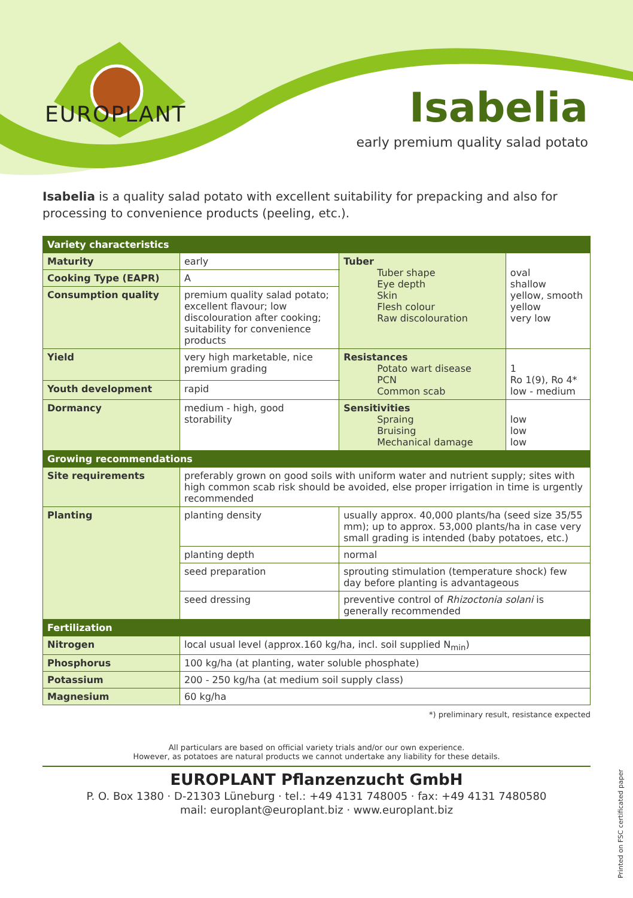EUROPLANT
Isabelia
early premium quality salad potato
Isabelia is a quality salad potato with excellent suitability for prepacking and also for processing to convenience products (peeling, etc.).
| Variety characteristics | | | | |
| --- | --- | --- | --- | --- |
| Maturity | early | | Tuber Tuber shape Eye depth Skin Flesh colour Raw discolouration | oval shallow yellow, smooth yellow very low |
| Cooking Type (EAPR) | A | | | |
| Consumption quality | premium quality salad potato; excellent flavour; low discolouration after cooking; suitability for convenience products | | | |
| Yield | very high marketable, nice premium grading | | Resistances Potato wart disease PCN Common scab | 1 Ro 1(9), Ro 4* low - medium |
| Youth development | rapid | | | |
| Dormancy | medium - high, good storability | | Sensitivities Spraing Bruising Mechanical damage | low low low |
| Growing recommendations | | | | |
| Site requirements | preferably grown on good soils with uniform water and nutrient supply; sites with high common scab risk should be avoided, else proper irrigation in time is urgently recommended | | | |
| Planting | planting density | usually approx. 40,000 plants/ha (seed size 35/55 mm); up to approx. 53,000 plants/ha in case very small grading is intended (baby potatoes, etc.) | | |
| | planting depth | normal | | |
| | seed preparation | sprouting stimulation (temperature shock) few day before planting is advantageous | | |
| | seed dressing | preventive control of Rhizoctonia solani is generally recommended | | |
| Fertilization | | | | |
| Nitrogen | local usual level (approx.160 kg/ha, incl. soil supplied N<sub>min</sub>) | | | |
| Phosphorus | 100 kg/ha (at planting, water soluble phosphate) | | | |
| Potassium | 200 - 250 kg/ha (at medium soil supply class) | | | |
| Magnesium | 60 kg/ha | | | |
*) preliminary result, resistance expected
All particulars are based on official variety trials and/or our own experience.
However, as potatoes are natural products we cannot undertake any liability for these details.
EUROPLANT Pflanzenzucht GmbH
P. O. Box 1380 · D-21303 Lüneburg · tel.: +49 4131 748005 · fax: +49 4131 7480580
mail: europlant@europlant.biz · www.europlant.biz
Printed on FSC certificated paper